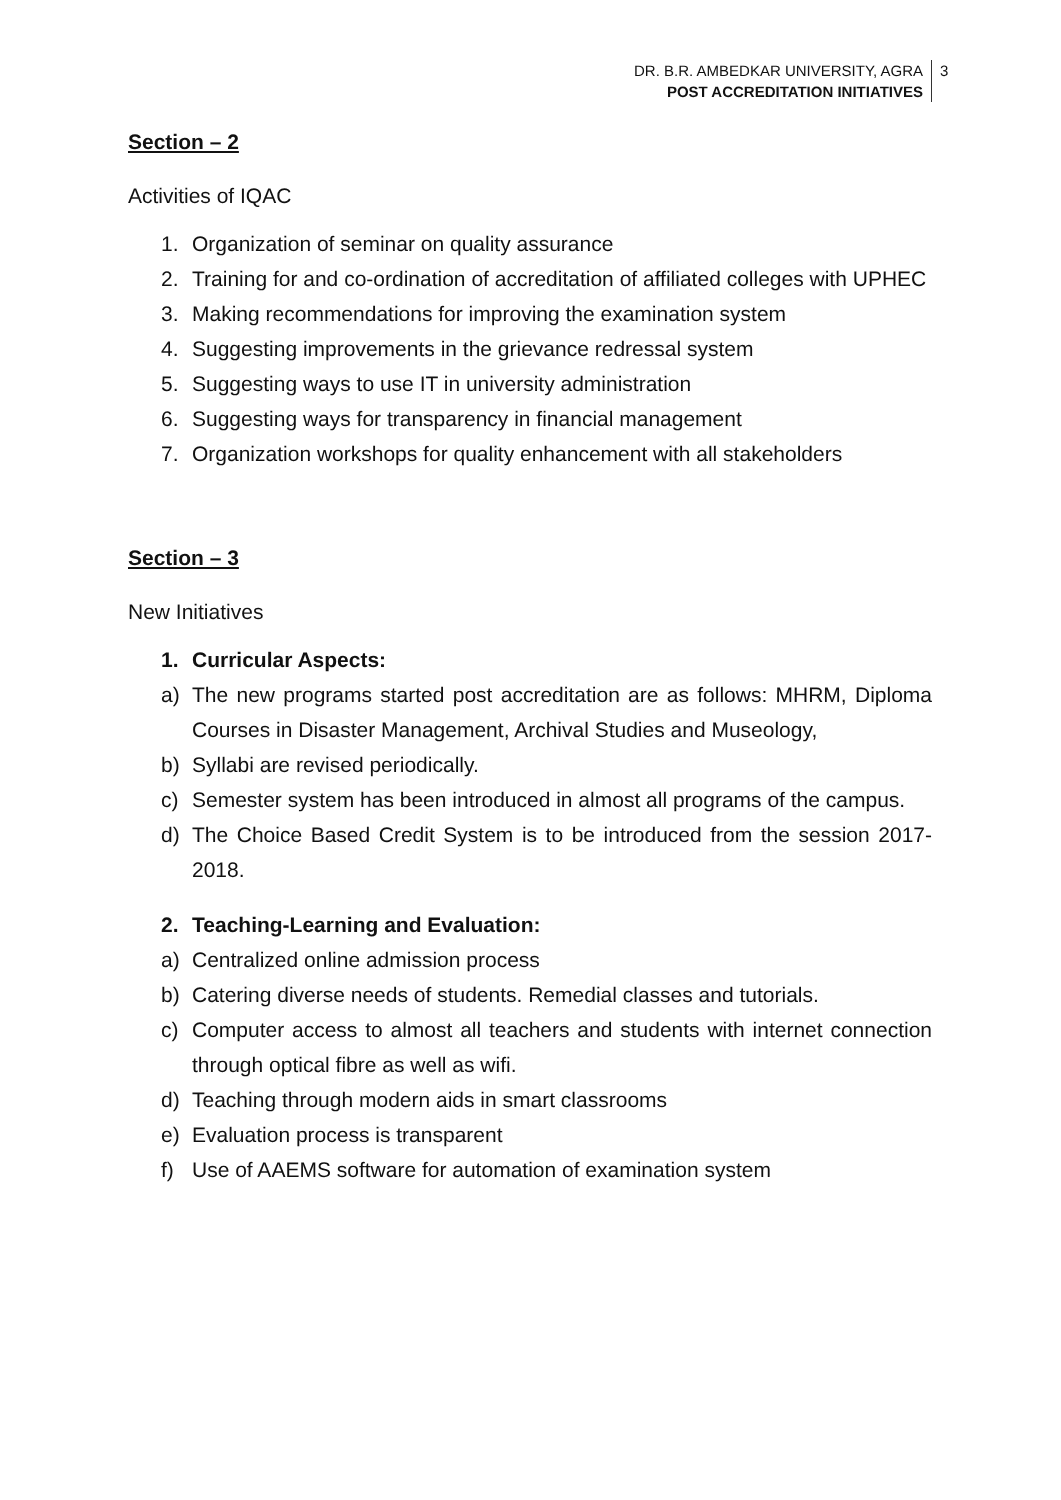DR. B.R. AMBEDKAR UNIVERSITY, AGRA
POST ACCREDITATION INITIATIVES
3
Section – 2
Activities of IQAC
1. Organization of seminar on quality assurance
2. Training for and co-ordination of accreditation of affiliated colleges with UPHEC
3. Making recommendations for improving the examination system
4. Suggesting improvements in the grievance redressal system
5. Suggesting ways to use IT in university administration
6. Suggesting ways for transparency in financial management
7. Organization workshops for quality enhancement with all stakeholders
Section – 3
New Initiatives
1. Curricular Aspects:
a) The new programs started post accreditation are as follows: MHRM, Diploma Courses in Disaster Management, Archival Studies and Museology,
b) Syllabi are revised periodically.
c) Semester system has been introduced in almost all programs of the campus.
d) The Choice Based Credit System is to be introduced from the session 2017-2018.
2. Teaching-Learning and Evaluation:
a) Centralized online admission process
b) Catering diverse needs of students. Remedial classes and tutorials.
c) Computer access to almost all teachers and students with internet connection through optical fibre as well as wifi.
d) Teaching through modern aids in smart classrooms
e) Evaluation process is transparent
f) Use of AAEMS software for automation of examination system